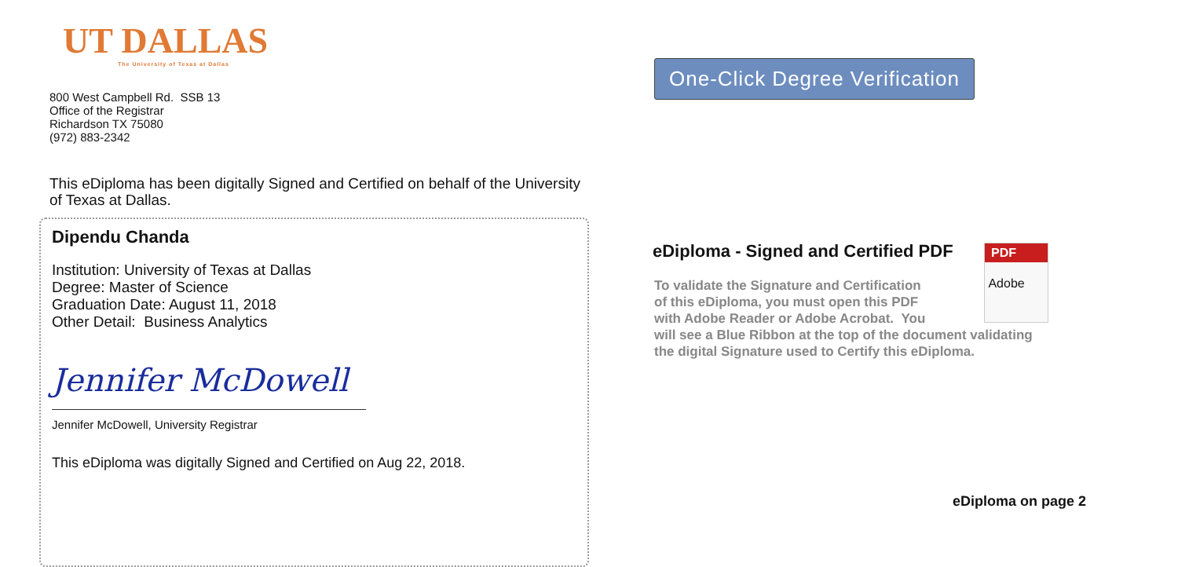UT DALLAS
The University of Texas at Dallas
800 West Campbell Rd. SSB 13
Office of the Registrar
Richardson TX 75080
(972) 883-2342
This eDiploma has been digitally Signed and Certified on behalf of the University of Texas at Dallas.
Dipendu Chanda
Institution: University of Texas at Dallas
Degree: Master of Science
Graduation Date: August 11, 2018
Other Detail: Business Analytics
Jennifer McDowell
Jennifer McDowell, University Registrar
This eDiploma was digitally Signed and Certified on Aug 22, 2018.
One-Click Degree Verification
eDiploma - Signed and Certified PDF
PDF
Adobe
To validate the Signature and Certification
of this eDiploma, you must open this PDF
with Adobe Reader or Adobe Acrobat. You
will see a Blue Ribbon at the top of the document validating
the digital Signature used to Certify this eDiploma.
eDiploma on page 2